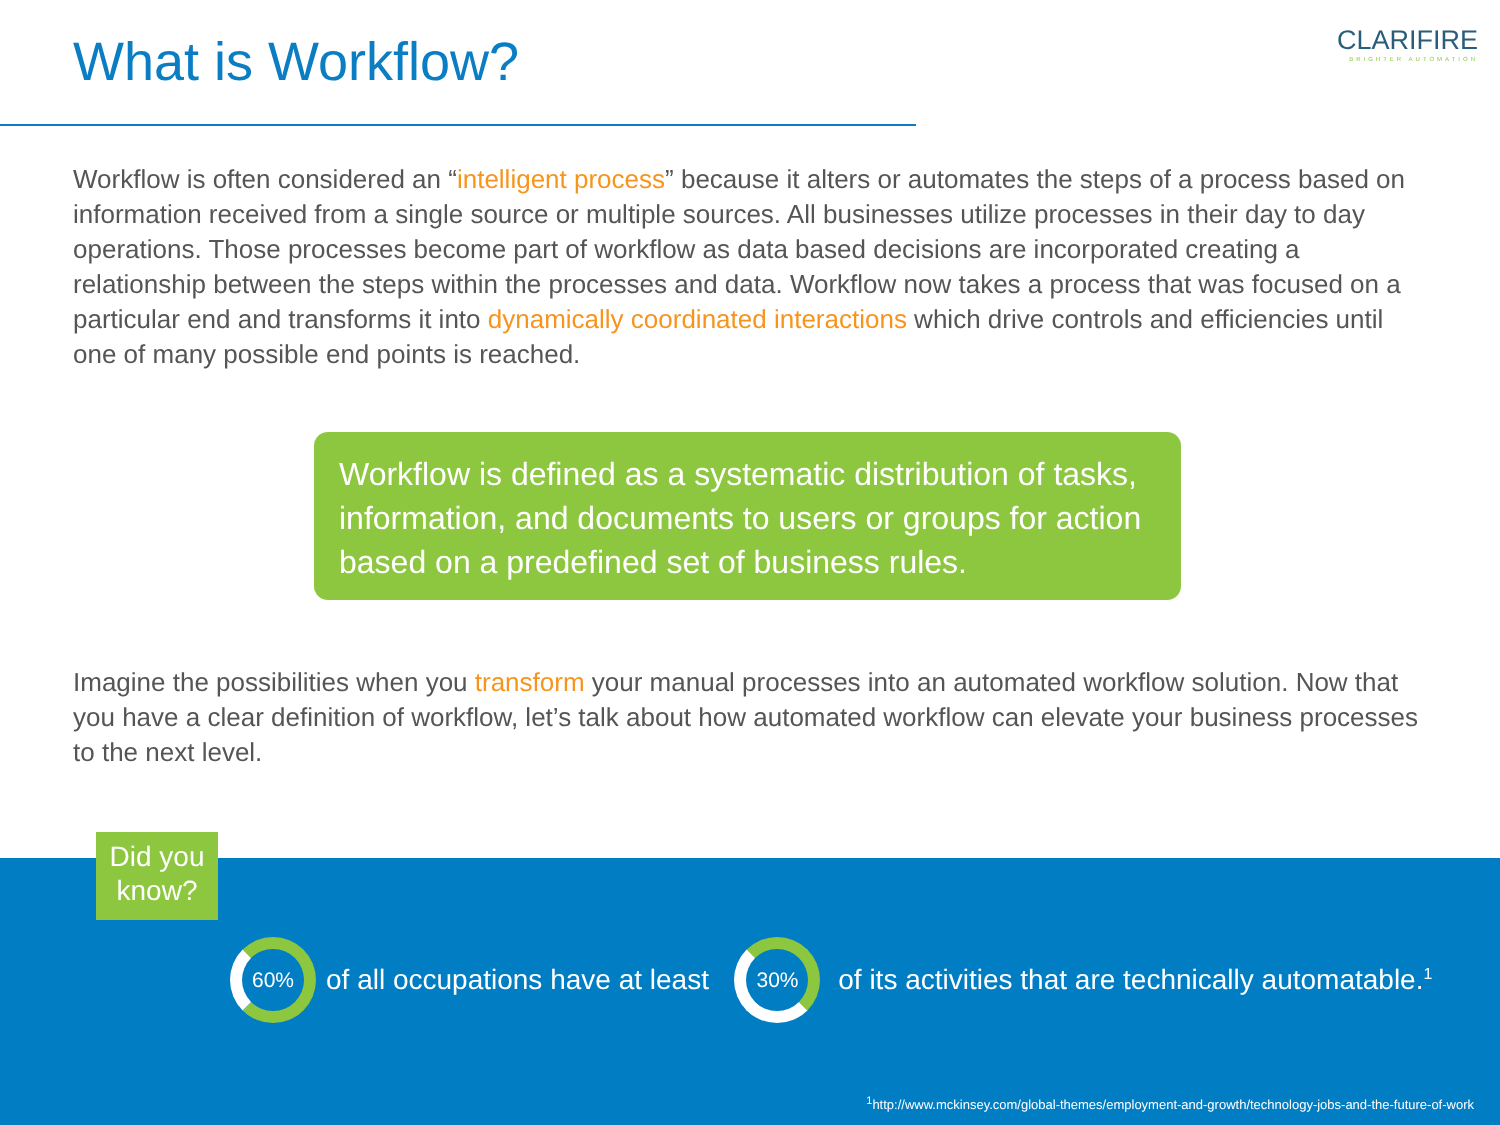What is Workflow? CLARIFIRE
BRIGHTER AUTOMATION
Workflow is often considered an “intelligent process” because it alters or automates the steps of a process based on information received from a single source or multiple sources. All businesses utilize processes in their day to day operations. Those processes become part of workflow as data based decisions are incorporated creating a relationship between the steps within the processes and data. Workflow now takes a process that was focused on a particular end and transforms it into dynamically coordinated interactions which drive controls and efficiencies until one of many possible end points is reached.
Workflow is defined as a systematic distribution of tasks, information, and documents to users or groups for action based on a predefined set of business rules.
Imagine the possibilities when you transform your manual processes into an automated workflow solution. Now that you have a clear definition of workflow, let’s talk about how automated workflow can elevate your business processes to the next level.
Did you know?
60%
of all occupations have at least
30%
of its activities that are technically automatable.<sup>1</sup>
<sup>1</sup> http://www.mckinsey.com/global-themes/employment-and-growth/technology-jobs-and-the-future-of-work